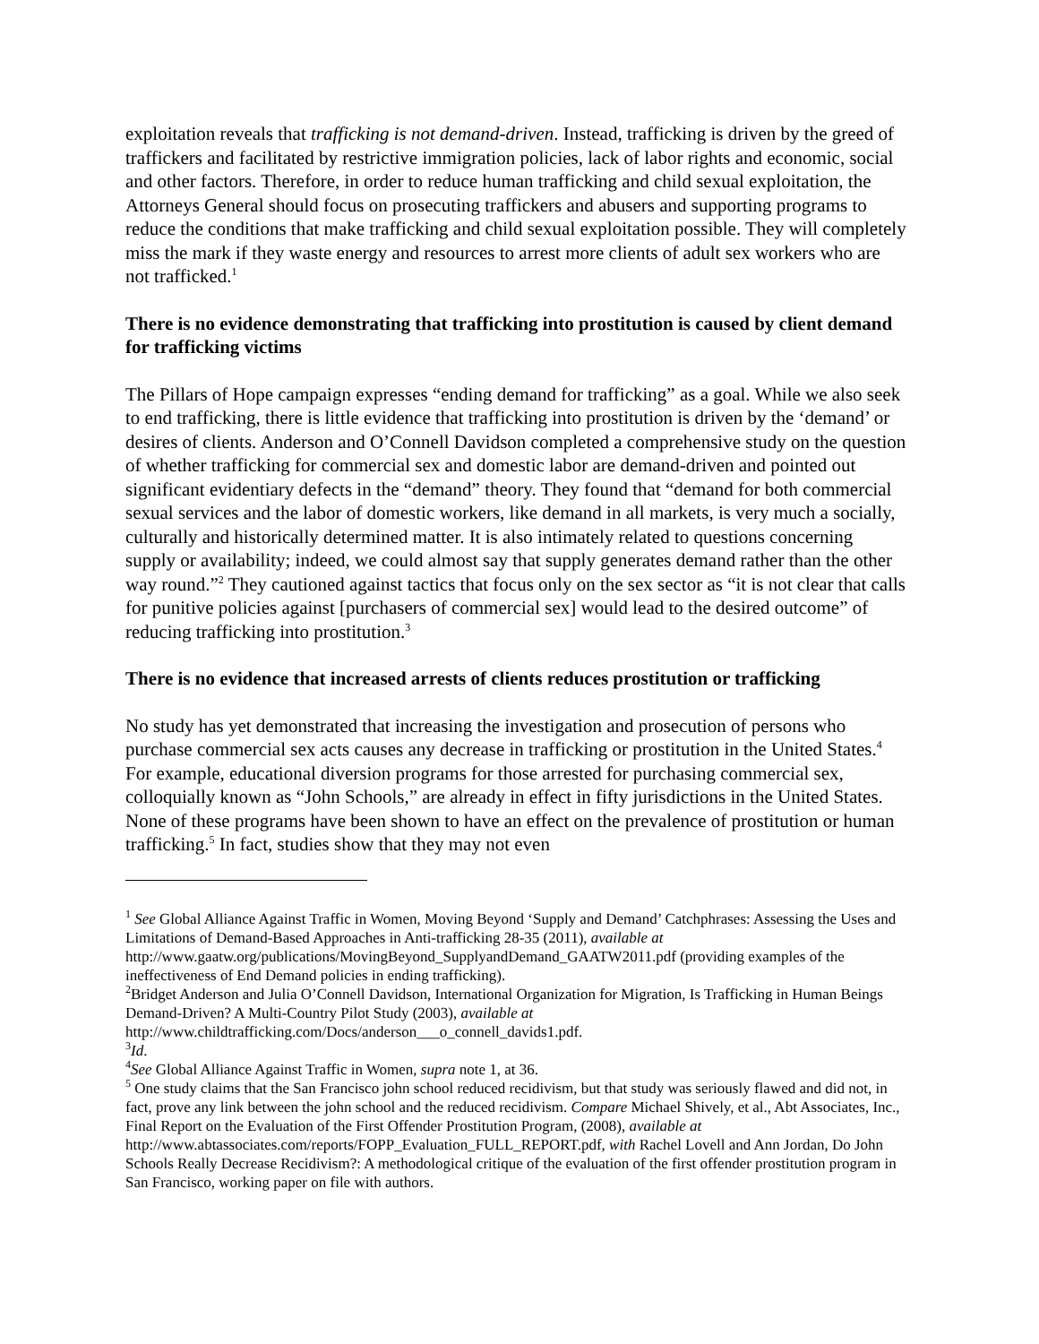exploitation reveals that trafficking is not demand-driven. Instead, trafficking is driven by the greed of traffickers and facilitated by restrictive immigration policies, lack of labor rights and economic, social and other factors. Therefore, in order to reduce human trafficking and child sexual exploitation, the Attorneys General should focus on prosecuting traffickers and abusers and supporting programs to reduce the conditions that make trafficking and child sexual exploitation possible. They will completely miss the mark if they waste energy and resources to arrest more clients of adult sex workers who are not trafficked.<sup>1</sup>
There is no evidence demonstrating that trafficking into prostitution is caused by client demand for trafficking victims
The Pillars of Hope campaign expresses “ending demand for trafficking” as a goal. While we also seek to end trafficking, there is little evidence that trafficking into prostitution is driven by the ‘demand’ or desires of clients. Anderson and O’Connell Davidson completed a comprehensive study on the question of whether trafficking for commercial sex and domestic labor are demand-driven and pointed out significant evidentiary defects in the “demand” theory. They found that “demand for both commercial sexual services and the labor of domestic workers, like demand in all markets, is very much a socially, culturally and historically determined matter. It is also intimately related to questions concerning supply or availability; indeed, we could almost say that supply generates demand rather than the other way round.”<sup>2</sup> They cautioned against tactics that focus only on the sex sector as “it is not clear that calls for punitive policies against [purchasers of commercial sex] would lead to the desired outcome” of reducing trafficking into prostitution.<sup>3</sup>
There is no evidence that increased arrests of clients reduces prostitution or trafficking
No study has yet demonstrated that increasing the investigation and prosecution of persons who purchase commercial sex acts causes any decrease in trafficking or prostitution in the United States.<sup>4</sup> For example, educational diversion programs for those arrested for purchasing commercial sex, colloquially known as “John Schools,” are already in effect in fifty jurisdictions in the United States. None of these programs have been shown to have an effect on the prevalence of prostitution or human trafficking.<sup>5</sup> In fact, studies show that they may not even
<sup>1</sup> See Global Alliance Against Traffic in Women, Moving Beyond ‘Supply and Demand’ Catchphrases: Assessing the Uses and Limitations of Demand-Based Approaches in Anti-trafficking 28-35 (2011), available at http://www.gaatw.org/publications/MovingBeyond_SupplyandDemand_GAATW2011.pdf (providing examples of the ineffectiveness of End Demand policies in ending trafficking).
<sup>2</sup> Bridget Anderson and Julia O’Connell Davidson, International Organization for Migration, Is Trafficking in Human Beings Demand-Driven? A Multi-Country Pilot Study (2003), available at http://www.childtrafficking.com/Docs/anderson___o_connell_davids1.pdf.
<sup>3</sup> Id.
<sup>4</sup> See Global Alliance Against Traffic in Women, supra note 1, at 36.
<sup>5</sup> One study claims that the San Francisco john school reduced recidivism, but that study was seriously flawed and did not, in fact, prove any link between the john school and the reduced recidivism. Compare Michael Shively, et al., Abt Associates, Inc., Final Report on the Evaluation of the First Offender Prostitution Program, (2008), available at http://www.abtassociates.com/reports/FOPP_Evaluation_FULL_REPORT.pdf, with Rachel Lovell and Ann Jordan, Do John Schools Really Decrease Recidivism?: A methodological critique of the evaluation of the first offender prostitution program in San Francisco, working paper on file with authors.